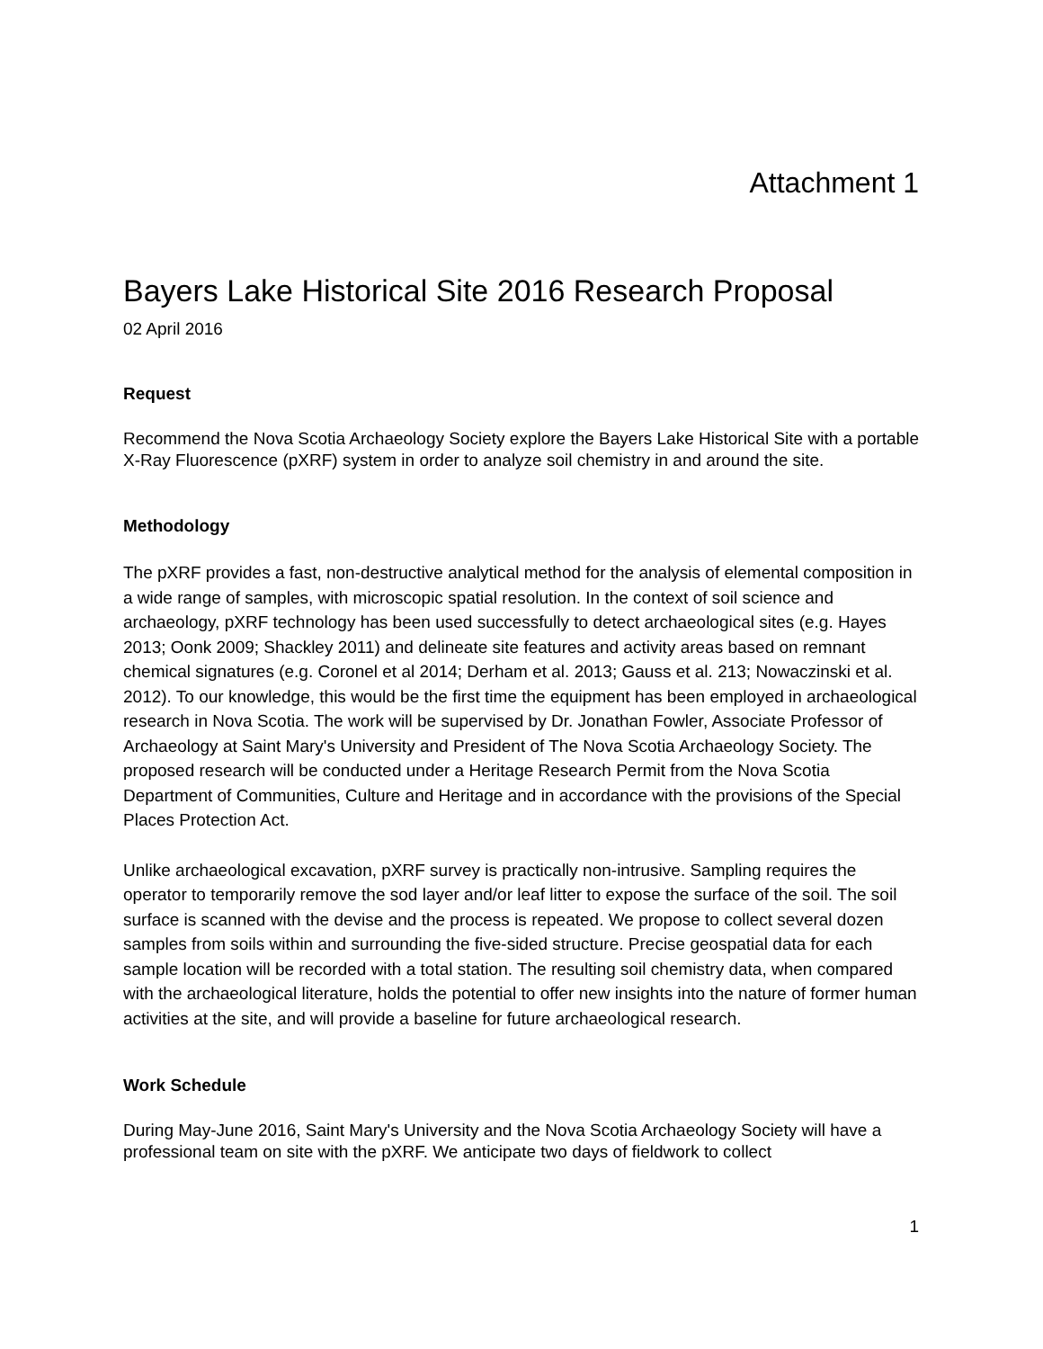Attachment 1
Bayers Lake Historical Site 2016 Research Proposal
02 April 2016
Request
Recommend the Nova Scotia Archaeology Society explore the Bayers Lake Historical Site with a portable X-Ray Fluorescence (pXRF) system in order to analyze soil chemistry in and around the site.
Methodology
The pXRF provides a fast, non-destructive analytical method for the analysis of elemental composition in a wide range of samples, with microscopic spatial resolution. In the context of soil science and archaeology, pXRF technology has been used successfully to detect archaeological sites (e.g. Hayes 2013; Oonk 2009; Shackley 2011) and delineate site features and activity areas based on remnant chemical signatures (e.g. Coronel et al 2014; Derham et al. 2013; Gauss et al. 213; Nowaczinski et al. 2012). To our knowledge, this would be the first time the equipment has been employed in archaeological research in Nova Scotia. The work will be supervised by Dr. Jonathan Fowler, Associate Professor of Archaeology at Saint Mary's University and President of The Nova Scotia Archaeology Society. The proposed research will be conducted under a Heritage Research Permit from the Nova Scotia Department of Communities, Culture and Heritage and in accordance with the provisions of the Special Places Protection Act.
Unlike archaeological excavation, pXRF survey is practically non-intrusive. Sampling requires the operator to temporarily remove the sod layer and/or leaf litter to expose the surface of the soil. The soil surface is scanned with the devise and the process is repeated. We propose to collect several dozen samples from soils within and surrounding the five-sided structure. Precise geospatial data for each sample location will be recorded with a total station. The resulting soil chemistry data, when compared with the archaeological literature, holds the potential to offer new insights into the nature of former human activities at the site, and will provide a baseline for future archaeological research.
Work Schedule
During May-June 2016, Saint Mary's University and the Nova Scotia Archaeology Society will have a professional team on site with the pXRF. We anticipate two days of fieldwork to collect
1